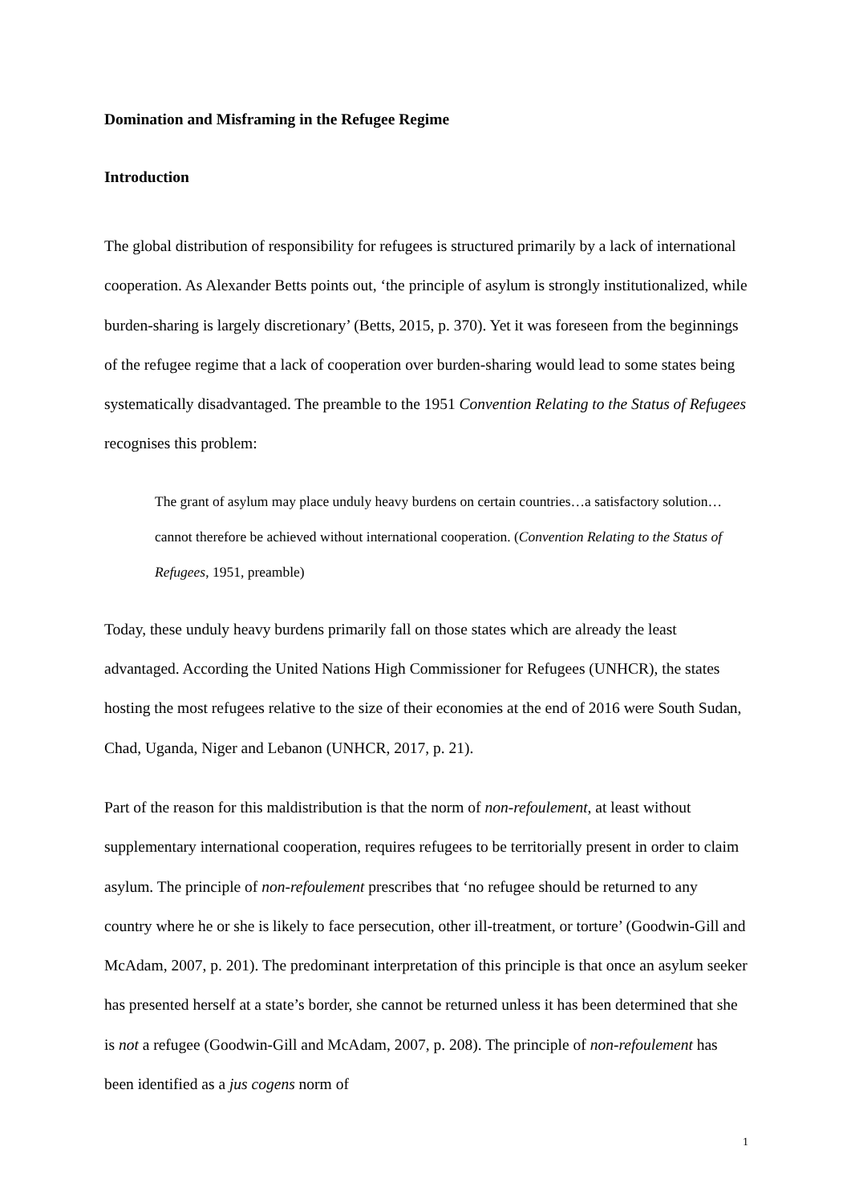Domination and Misframing in the Refugee Regime
Introduction
The global distribution of responsibility for refugees is structured primarily by a lack of international cooperation. As Alexander Betts points out, ‘the principle of asylum is strongly institutionalized, while burden-sharing is largely discretionary’ (Betts, 2015, p. 370). Yet it was foreseen from the beginnings of the refugee regime that a lack of cooperation over burden-sharing would lead to some states being systematically disadvantaged. The preamble to the 1951 Convention Relating to the Status of Refugees recognises this problem:
The grant of asylum may place unduly heavy burdens on certain countries…a satisfactory solution…cannot therefore be achieved without international cooperation. (Convention Relating to the Status of Refugees, 1951, preamble)
Today, these unduly heavy burdens primarily fall on those states which are already the least advantaged. According the United Nations High Commissioner for Refugees (UNHCR), the states hosting the most refugees relative to the size of their economies at the end of 2016 were South Sudan, Chad, Uganda, Niger and Lebanon (UNHCR, 2017, p. 21).
Part of the reason for this maldistribution is that the norm of non-refoulement, at least without supplementary international cooperation, requires refugees to be territorially present in order to claim asylum. The principle of non-refoulement prescribes that ‘no refugee should be returned to any country where he or she is likely to face persecution, other ill-treatment, or torture’ (Goodwin-Gill and McAdam, 2007, p. 201). The predominant interpretation of this principle is that once an asylum seeker has presented herself at a state’s border, she cannot be returned unless it has been determined that she is not a refugee (Goodwin-Gill and McAdam, 2007, p. 208). The principle of non-refoulement has been identified as a jus cogens norm of
1